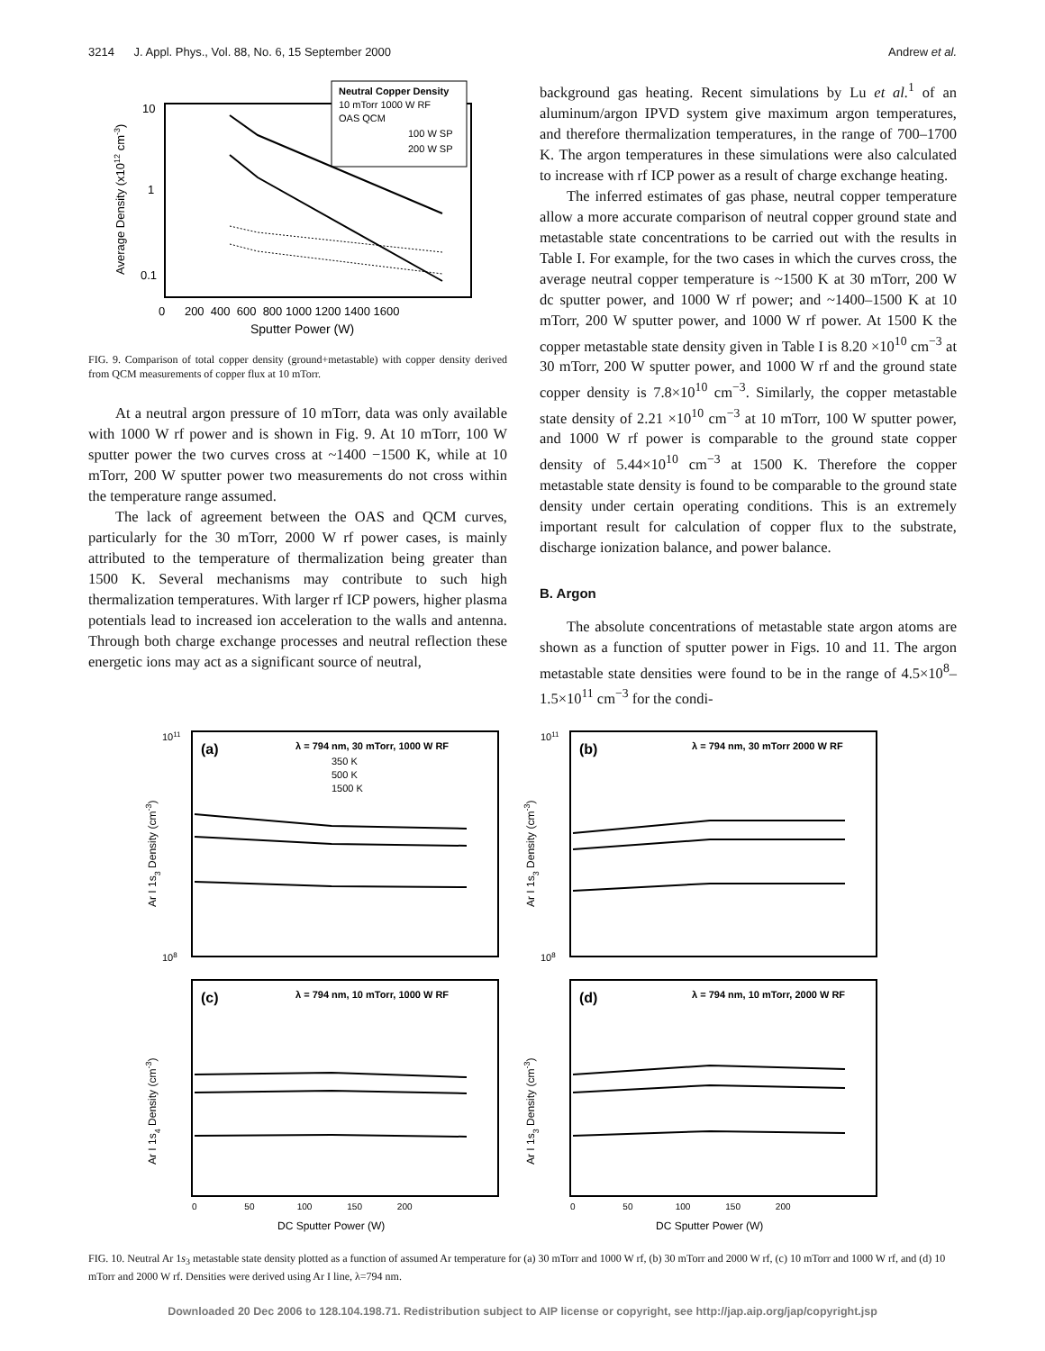3214 J. Appl. Phys., Vol. 88, No. 6, 15 September 2000 Andrew et al.
Neutral Copper Density
10 mTorr 1000 W RF
OAS QCM
100 W SP
200 W SP
10
1
0.1
0 200 400 600 800 1000 1200 1400 1600
Sputter Power (W)
Average Density (x1012 cm-3)
FIG. 9. Comparison of total copper density (ground+metastable) with copper density derived from QCM measurements of copper flux at 10 mTorr.
At a neutral argon pressure of 10 mTorr, data was only available with 1000 W rf power and is shown in Fig. 9. At 10 mTorr, 100 W sputter power the two curves cross at ~1400 −1500 K, while at 10 mTorr, 200 W sputter power two measurements do not cross within the temperature range assumed.
The lack of agreement between the OAS and QCM curves, particularly for the 30 mTorr, 2000 W rf power cases, is mainly attributed to the temperature of thermalization being greater than 1500 K. Several mechanisms may contribute to such high thermalization temperatures. With larger rf ICP powers, higher plasma potentials lead to increased ion acceleration to the walls and antenna. Through both charge exchange processes and neutral reflection these energetic ions may act as a significant source of neutral,
background gas heating. Recent simulations by Lu et al.<sup>1</sup> of an aluminum/argon IPVD system give maximum argon temperatures, and therefore thermalization temperatures, in the range of 700–1700 K. The argon temperatures in these simulations were also calculated to increase with rf ICP power as a result of charge exchange heating.
The inferred estimates of gas phase, neutral copper temperature allow a more accurate comparison of neutral copper ground state and metastable state concentrations to be carried out with the results in Table I. For example, for the two cases in which the curves cross, the average neutral copper temperature is ~1500 K at 30 mTorr, 200 W dc sputter power, and 1000 W rf power; and ~1400–1500 K at 10 mTorr, 200 W sputter power, and 1000 W rf power. At 1500 K the copper metastable state density given in Table I is 8.20 ×10<sup>10</sup> cm<sup>−3</sup> at 30 mTorr, 200 W sputter power, and 1000 W rf and the ground state copper density is 7.8×10<sup>10</sup> cm<sup>−3</sup>. Similarly, the copper metastable state density of 2.21 ×10<sup>10</sup> cm<sup>−3</sup> at 10 mTorr, 100 W sputter power, and 1000 W rf power is comparable to the ground state copper density of 5.44×10<sup>10</sup> cm<sup>−3</sup> at 1500 K. Therefore the copper metastable state density is found to be comparable to the ground state density under certain operating conditions. This is an extremely important result for calculation of copper flux to the substrate, discharge ionization balance, and power balance.
B. Argon
The absolute concentrations of metastable state argon atoms are shown as a function of sputter power in Figs. 10 and 11. The argon metastable state densities were found to be in the range of 4.5×10<sup>8</sup>–1.5×10<sup>11</sup> cm<sup>−3</sup> for the condi-
(a)
λ = 794 nm, 30 mTorr, 1000 W RF
350 K
500 K
1500 K
Ar I 1s3 Density (cm-3)
1011
108
(b)
λ = 794 nm, 30 mTorr 2000 W RF
Ar I 1s3 Density (cm-3)
1011
108
(c)
λ = 794 nm, 10 mTorr, 1000 W RF
Ar I 1s4 Density (cm-3)
0 50 100 150 200
DC Sputter Power (W)
(d)
λ = 794 nm, 10 mTorr, 2000 W RF
Ar I 1s3 Density (cm-3)
0 50 100 150 200
DC Sputter Power (W)
FIG. 10. Neutral Ar 1s<sub>3</sub> metastable state density plotted as a function of assumed Ar temperature for (a) 30 mTorr and 1000 W rf, (b) 30 mTorr and 2000 W rf, (c) 10 mTorr and 1000 W rf, and (d) 10 mTorr and 2000 W rf. Densities were derived using Ar I line, λ=794 nm.
Downloaded 20 Dec 2006 to 128.104.198.71. Redistribution subject to AIP license or copyright, see http://jap.aip.org/jap/copyright.jsp